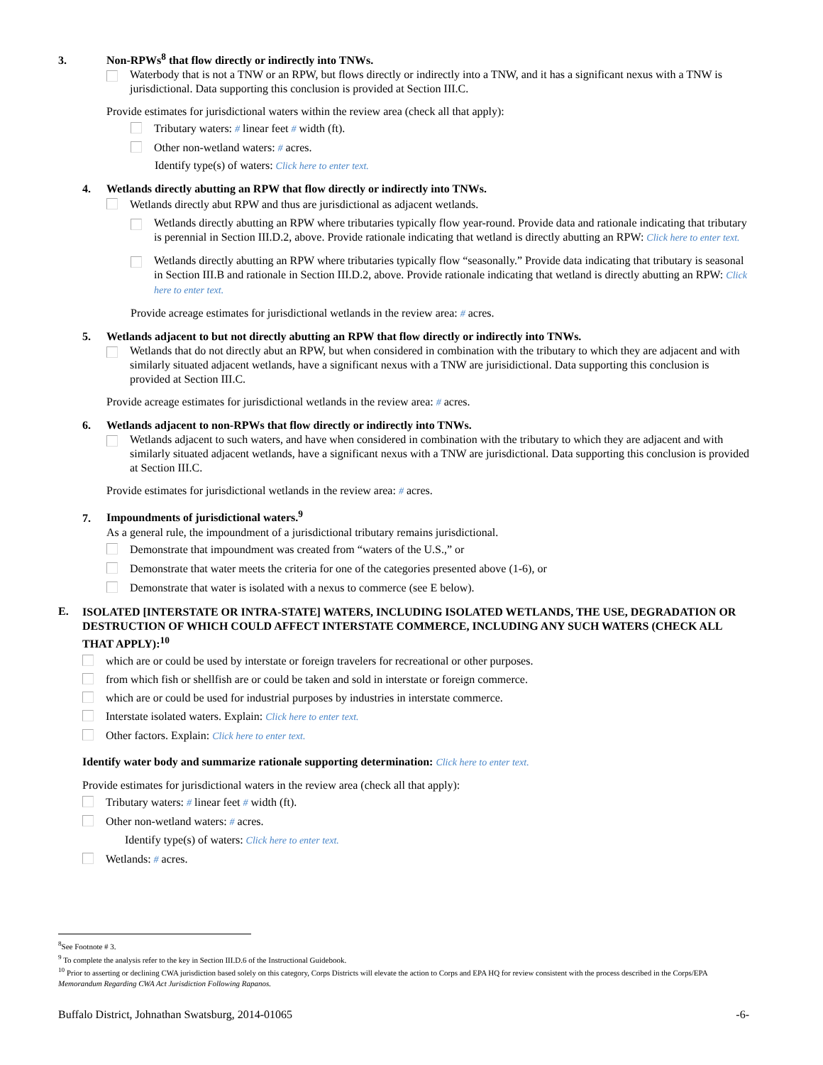3. Non-RPWs<sup>8</sup> that flow directly or indirectly into TNWs.
Waterbody that is not a TNW or an RPW, but flows directly or indirectly into a TNW, and it has a significant nexus with a TNW is jurisdictional. Data supporting this conclusion is provided at Section III.C.
Provide estimates for jurisdictional waters within the review area (check all that apply):
Tributary waters: # linear feet # width (ft).
Other non-wetland waters: # acres.
Identify type(s) of waters: Click here to enter text.
4. Wetlands directly abutting an RPW that flow directly or indirectly into TNWs.
Wetlands directly abut RPW and thus are jurisdictional as adjacent wetlands.
Wetlands directly abutting an RPW where tributaries typically flow year-round. Provide data and rationale indicating that tributary is perennial in Section III.D.2, above. Provide rationale indicating that wetland is directly abutting an RPW: Click here to enter text.
Wetlands directly abutting an RPW where tributaries typically flow “seasonally.” Provide data indicating that tributary is seasonal in Section III.B and rationale in Section III.D.2, above. Provide rationale indicating that wetland is directly abutting an RPW: Click here to enter text.
Provide acreage estimates for jurisdictional wetlands in the review area: # acres.
5. Wetlands adjacent to but not directly abutting an RPW that flow directly or indirectly into TNWs.
Wetlands that do not directly abut an RPW, but when considered in combination with the tributary to which they are adjacent and with similarly situated adjacent wetlands, have a significant nexus with a TNW are jurisidictional. Data supporting this conclusion is provided at Section III.C.
Provide acreage estimates for jurisdictional wetlands in the review area: # acres.
6. Wetlands adjacent to non-RPWs that flow directly or indirectly into TNWs.
Wetlands adjacent to such waters, and have when considered in combination with the tributary to which they are adjacent and with similarly situated adjacent wetlands, have a significant nexus with a TNW are jurisdictional. Data supporting this conclusion is provided at Section III.C.
Provide estimates for jurisdictional wetlands in the review area: # acres.
7. Impoundments of jurisdictional waters.<sup>9</sup>
As a general rule, the impoundment of a jurisdictional tributary remains jurisdictional.
Demonstrate that impoundment was created from “waters of the U.S.,” or
Demonstrate that water meets the criteria for one of the categories presented above (1-6), or
Demonstrate that water is isolated with a nexus to commerce (see E below).
E.
ISOLATED [INTERSTATE OR INTRA-STATE] WATERS, INCLUDING ISOLATED WETLANDS, THE USE, DEGRADATION OR DESTRUCTION OF WHICH COULD AFFECT INTERSTATE COMMERCE, INCLUDING ANY SUCH WATERS (CHECK ALL THAT APPLY):<sup>10</sup>
which are or could be used by interstate or foreign travelers for recreational or other purposes.
from which fish or shellfish are or could be taken and sold in interstate or foreign commerce.
which are or could be used for industrial purposes by industries in interstate commerce.
Interstate isolated waters. Explain: Click here to enter text.
Other factors. Explain: Click here to enter text.
Identify water body and summarize rationale supporting determination: Click here to enter text.
Provide estimates for jurisdictional waters in the review area (check all that apply):
Tributary waters: # linear feet # width (ft).
Other non-wetland waters: # acres.
Identify type(s) of waters: Click here to enter text.
Wetlands: # acres.
<sup>8</sup> See Footnote # 3.
<sup>9</sup> To complete the analysis refer to the key in Section III.D.6 of the Instructional Guidebook.
<sup>10</sup> Prior to asserting or declining CWA jurisdiction based solely on this category, Corps Districts will elevate the action to Corps and EPA HQ for review consistent with the process described in the Corps/EPA Memorandum Regarding CWA Act Jurisdiction Following Rapanos.
Buffalo District, Johnathan Swatsburg, 2014-01065 -6-